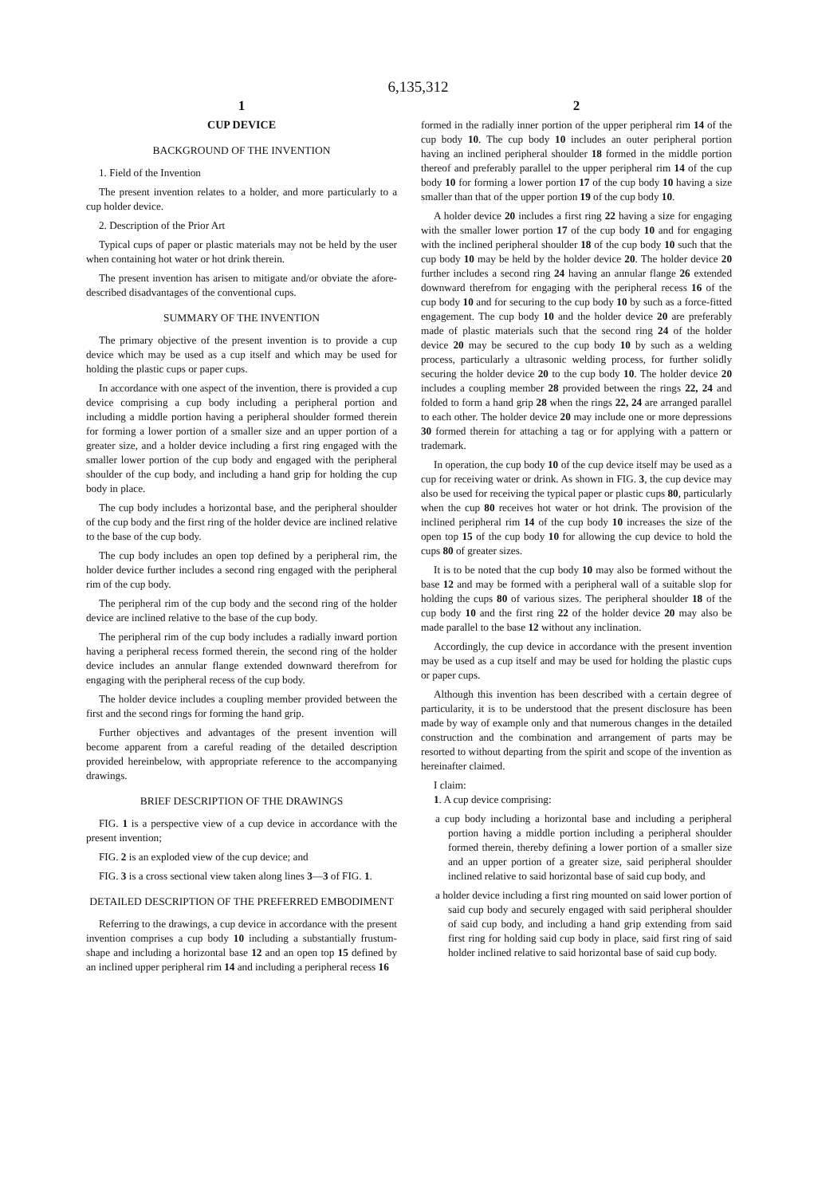6,135,312
1
CUP DEVICE
BACKGROUND OF THE INVENTION
1. Field of the Invention
The present invention relates to a holder, and more particularly to a cup holder device.
2. Description of the Prior Art
Typical cups of paper or plastic materials may not be held by the user when containing hot water or hot drink therein.
The present invention has arisen to mitigate and/or obviate the afore-described disadvantages of the conventional cups.
SUMMARY OF THE INVENTION
The primary objective of the present invention is to provide a cup device which may be used as a cup itself and which may be used for holding the plastic cups or paper cups.
In accordance with one aspect of the invention, there is provided a cup device comprising a cup body including a peripheral portion and including a middle portion having a peripheral shoulder formed therein for forming a lower portion of a smaller size and an upper portion of a greater size, and a holder device including a first ring engaged with the smaller lower portion of the cup body and engaged with the peripheral shoulder of the cup body, and including a hand grip for holding the cup body in place.
The cup body includes a horizontal base, and the peripheral shoulder of the cup body and the first ring of the holder device are inclined relative to the base of the cup body.
The cup body includes an open top defined by a peripheral rim, the holder device further includes a second ring engaged with the peripheral rim of the cup body.
The peripheral rim of the cup body and the second ring of the holder device are inclined relative to the base of the cup body.
The peripheral rim of the cup body includes a radially inward portion having a peripheral recess formed therein, the second ring of the holder device includes an annular flange extended downward therefrom for engaging with the peripheral recess of the cup body.
The holder device includes a coupling member provided between the first and the second rings for forming the hand grip.
Further objectives and advantages of the present invention will become apparent from a careful reading of the detailed description provided hereinbelow, with appropriate reference to the accompanying drawings.
BRIEF DESCRIPTION OF THE DRAWINGS
FIG. 1 is a perspective view of a cup device in accordance with the present invention;
FIG. 2 is an exploded view of the cup device; and
FIG. 3 is a cross sectional view taken along lines 3—3 of FIG. 1.
DETAILED DESCRIPTION OF THE PREFERRED EMBODIMENT
Referring to the drawings, a cup device in accordance with the present invention comprises a cup body 10 including a substantially frustum-shape and including a horizontal base 12 and an open top 15 defined by an inclined upper peripheral rim 14 and including a peripheral recess 16
2
formed in the radially inner portion of the upper peripheral rim 14 of the cup body 10. The cup body 10 includes an outer peripheral portion having an inclined peripheral shoulder 18 formed in the middle portion thereof and preferably parallel to the upper peripheral rim 14 of the cup body 10 for forming a lower portion 17 of the cup body 10 having a size smaller than that of the upper portion 19 of the cup body 10.
A holder device 20 includes a first ring 22 having a size for engaging with the smaller lower portion 17 of the cup body 10 and for engaging with the inclined peripheral shoulder 18 of the cup body 10 such that the cup body 10 may be held by the holder device 20. The holder device 20 further includes a second ring 24 having an annular flange 26 extended downward therefrom for engaging with the peripheral recess 16 of the cup body 10 and for securing to the cup body 10 by such as a force-fitted engagement. The cup body 10 and the holder device 20 are preferably made of plastic materials such that the second ring 24 of the holder device 20 may be secured to the cup body 10 by such as a welding process, particularly a ultrasonic welding process, for further solidly securing the holder device 20 to the cup body 10. The holder device 20 includes a coupling member 28 provided between the rings 22, 24 and folded to form a hand grip 28 when the rings 22, 24 are arranged parallel to each other. The holder device 20 may include one or more depressions 30 formed therein for attaching a tag or for applying with a pattern or trademark.
In operation, the cup body 10 of the cup device itself may be used as a cup for receiving water or drink. As shown in FIG. 3, the cup device may also be used for receiving the typical paper or plastic cups 80, particularly when the cup 80 receives hot water or hot drink. The provision of the inclined peripheral rim 14 of the cup body 10 increases the size of the open top 15 of the cup body 10 for allowing the cup device to hold the cups 80 of greater sizes.
It is to be noted that the cup body 10 may also be formed without the base 12 and may be formed with a peripheral wall of a suitable slop for holding the cups 80 of various sizes. The peripheral shoulder 18 of the cup body 10 and the first ring 22 of the holder device 20 may also be made parallel to the base 12 without any inclination.
Accordingly, the cup device in accordance with the present invention may be used as a cup itself and may be used for holding the plastic cups or paper cups.
Although this invention has been described with a certain degree of particularity, it is to be understood that the present disclosure has been made by way of example only and that numerous changes in the detailed construction and the combination and arrangement of parts may be resorted to without departing from the spirit and scope of the invention as hereinafter claimed.
I claim:
1. A cup device comprising:
a cup body including a horizontal base and including a peripheral portion having a middle portion including a peripheral shoulder formed therein, thereby defining a lower portion of a smaller size and an upper portion of a greater size, said peripheral shoulder inclined relative to said horizontal base of said cup body, and
a holder device including a first ring mounted on said lower portion of said cup body and securely engaged with said peripheral shoulder of said cup body, and including a hand grip extending from said first ring for holding said cup body in place, said first ring of said holder inclined relative to said horizontal base of said cup body.